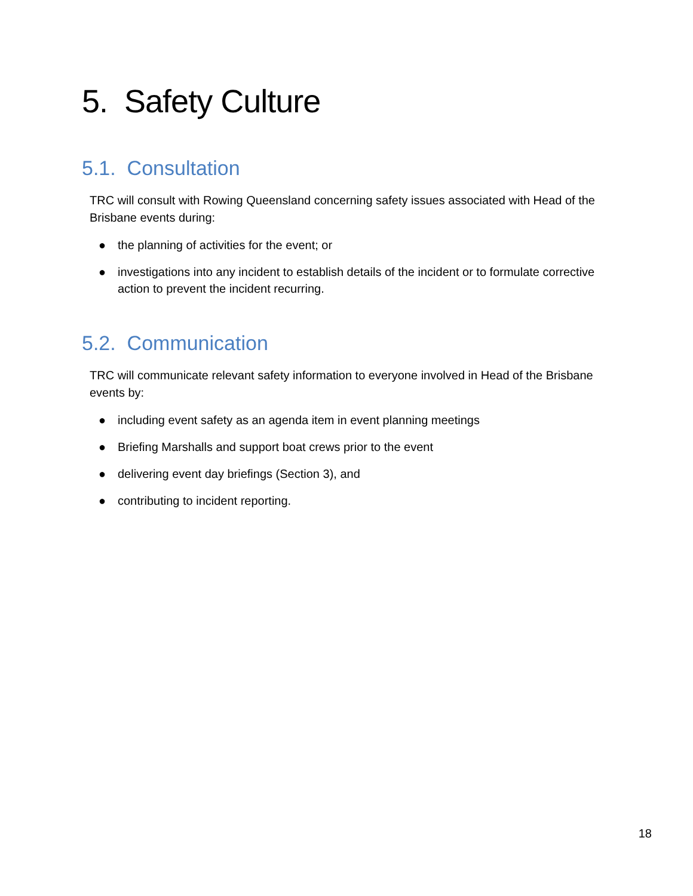5. Safety Culture
5.1. Consultation
TRC will consult with Rowing Queensland concerning safety issues associated with Head of the Brisbane events during:
● the planning of activities for the event; or
● investigations into any incident to establish details of the incident or to formulate corrective action to prevent the incident recurring.
5.2. Communication
TRC will communicate relevant safety information to everyone involved in Head of the Brisbane events by:
● including event safety as an agenda item in event planning meetings
● Briefing Marshalls and support boat crews prior to the event
● delivering event day briefings (Section 3), and
● contributing to incident reporting.
18